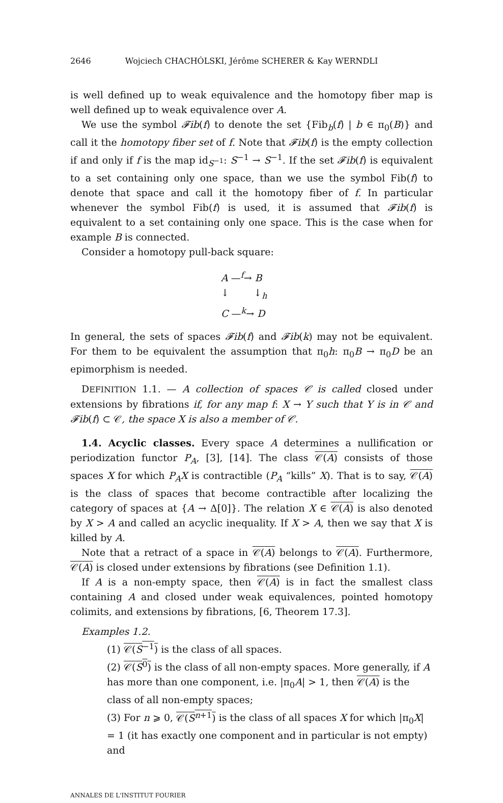2646 Wojciech CHACHÓLSKI, Jérôme SCHERER & Kay WERNDLI
is well defined up to weak equivalence and the homotopy fiber map is well defined up to weak equivalence over A.
We use the symbol 𝓕ib(f) to denote the set {Fib<sub>b</sub>(f) | b ∈ π<sub>0</sub>(B)} and call it the homotopy fiber set of f. Note that 𝓕ib(f) is the empty collection if and only if f is the map id<sub>S<sup>−1</sup></sub>: S<sup>−1</sup> → S<sup>−1</sup>. If the set 𝓕ib(f) is equivalent to a set containing only one space, than we use the symbol Fib(f) to denote that space and call it the homotopy fiber of f. In particular whenever the symbol Fib(f) is used, it is assumed that 𝓕ib(f) is equivalent to a set containing only one space. This is the case when for example B is connected.
Consider a homotopy pull-back square:
A —<sup>f</sup>→ B
↓ ↓<sub>h</sub>
C —<sup>k</sup>→ D
In general, the sets of spaces 𝓕ib(f) and 𝓕ib(k) may not be equivalent. For them to be equivalent the assumption that π<sub>0</sub>h: π<sub>0</sub>B → π<sub>0</sub>D be an epimorphism is needed.
DEFINITION 1.1. — A collection of spaces 𝒞 is called closed under extensions by fibrations if, for any map f: X → Y such that Y is in 𝒞 and 𝓕ib(f) ⊂ 𝒞, the space X is also a member of 𝒞.
1.4. Acyclic classes. Every space A determines a nullification or periodization functor P<sub>A</sub>, [3], [14]. The class 𝒞(A) consists of those spaces X for which P<sub>A</sub>X is contractible (P<sub>A</sub> “kills” X). That is to say, 𝒞(A) is the class of spaces that become contractible after localizing the category of spaces at {A → Δ[0]}. The relation X ∈ 𝒞(A) is also denoted by X > A and called an acyclic inequality. If X > A, then we say that X is killed by A.
Note that a retract of a space in 𝒞(A) belongs to 𝒞(A). Furthermore, 𝒞(A) is closed under extensions by fibrations (see Definition 1.1).
If A is a non-empty space, then 𝒞(A) is in fact the smallest class containing A and closed under weak equivalences, pointed homotopy colimits, and extensions by fibrations, [6, Theorem 17.3].
Examples 1.2.
(1) 𝒞(S<sup>−1</sup>) is the class of all spaces.
(2) 𝒞(S<sup>0</sup>) is the class of all non-empty spaces. More generally, if A has more than one component, i.e. |π<sub>0</sub>A| > 1, then 𝒞(A) is the class of all non-empty spaces;
(3) For n ⩾ 0, 𝒞(S<sup>n+1</sup>) is the class of all spaces X for which |π<sub>0</sub>X| = 1 (it has exactly one component and in particular is not empty) and
ANNALES DE L'INSTITUT FOURIER